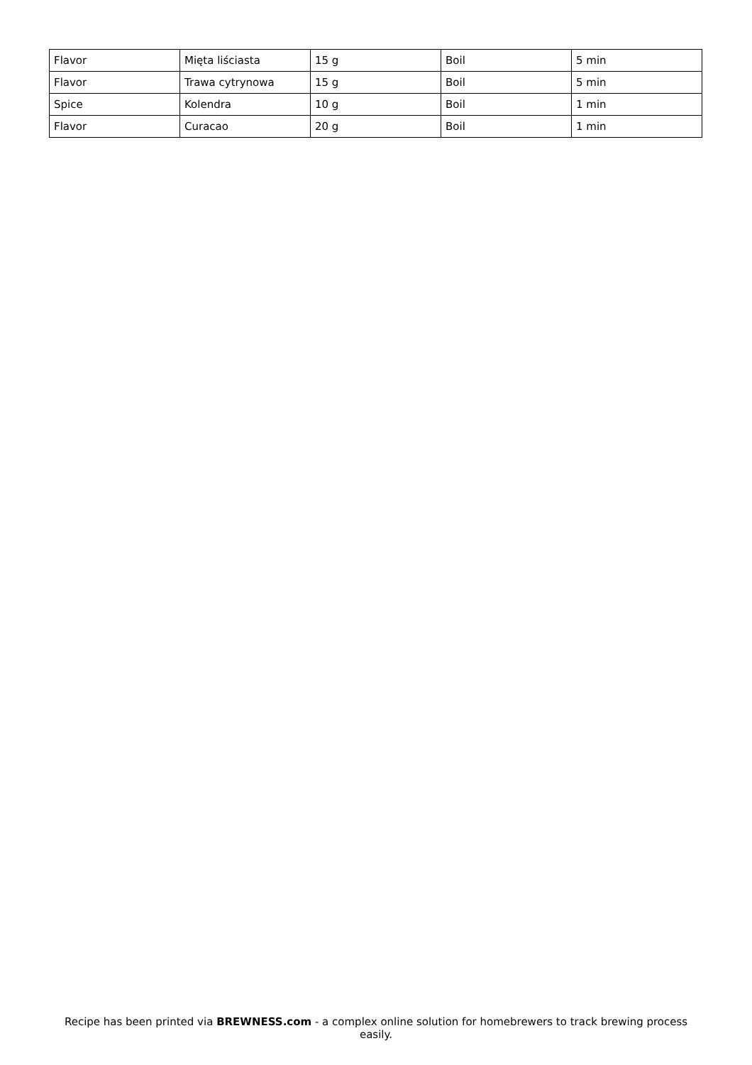| Flavor | Mięta liściasta | 15 g | Boil | 5 min |
| Flavor | Trawa cytrynowa | 15 g | Boil | 5 min |
| Spice | Kolendra | 10 g | Boil | 1 min |
| Flavor | Curacao | 20 g | Boil | 1 min |
Recipe has been printed via BREWNESS.com - a complex online solution for homebrewers to track brewing process easily.